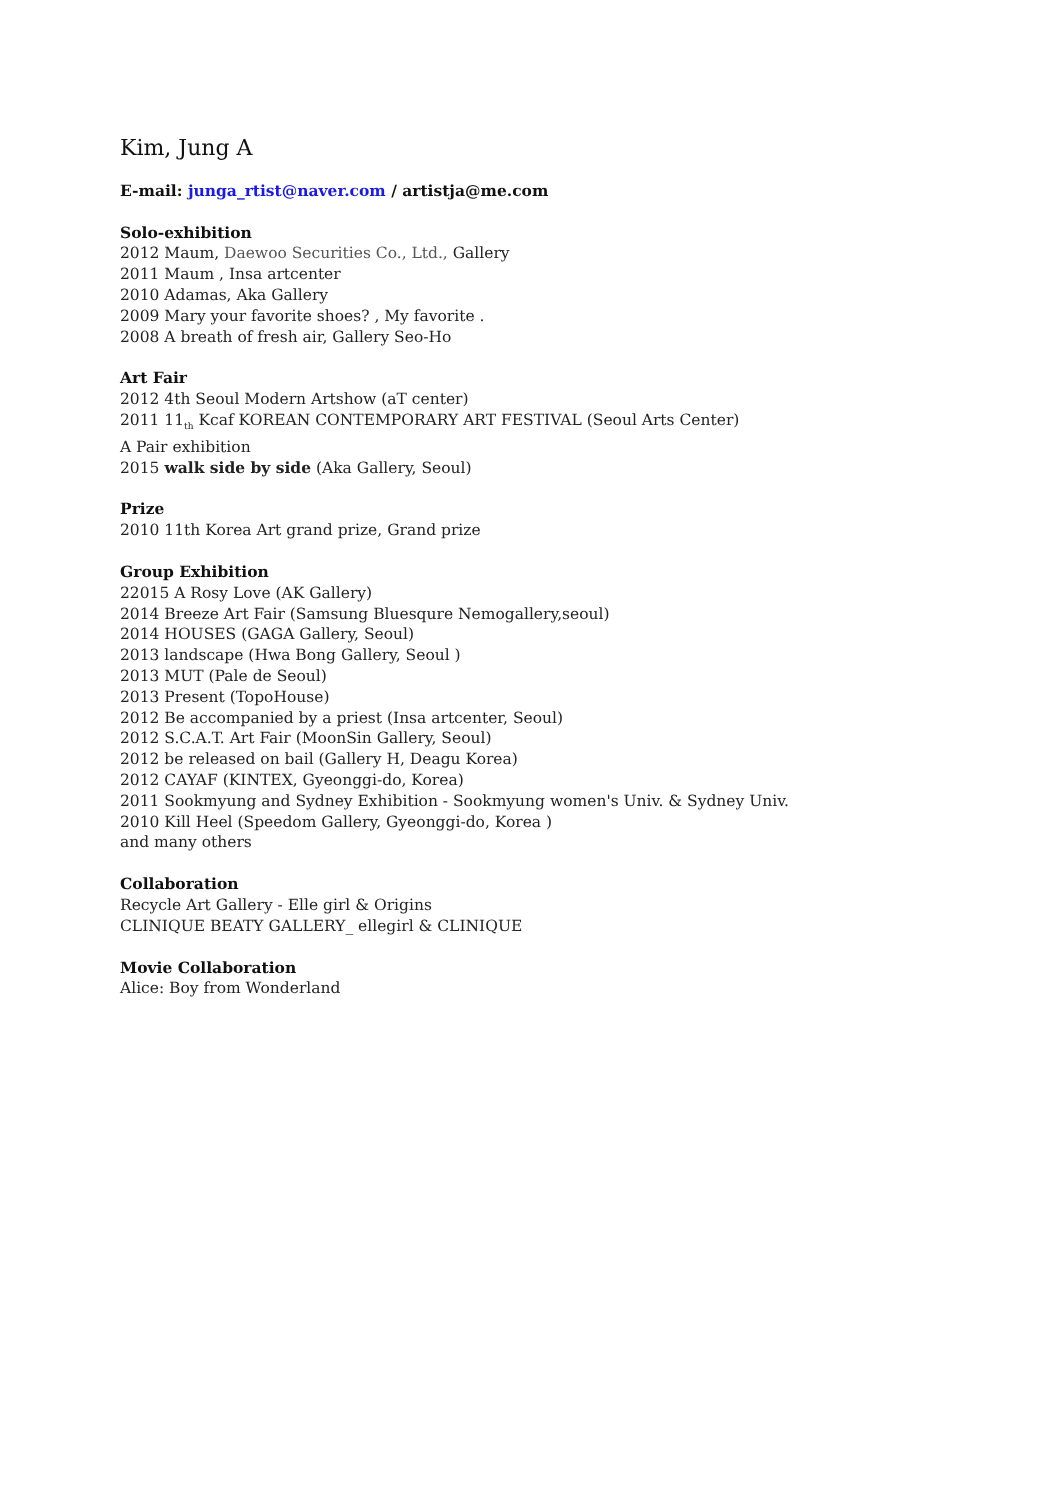Kim, Jung A
E-mail: junga_rtist@naver.com / artistja@me.com
Solo-exhibition
2012 Maum, Daewoo Securities Co., Ltd., Gallery
2011 Maum , Insa artcenter
2010 Adamas, Aka Gallery
2009 Mary your favorite shoes? , My favorite .
2008 A breath of fresh air, Gallery Seo-Ho
Art Fair
2012 4th Seoul Modern Artshow (aT center)
2011 11<sub>th</sub> Kcaf KOREAN CONTEMPORARY ART FESTIVAL (Seoul Arts Center)
A Pair exhibition
2015 walk side by side (Aka Gallery, Seoul)
Prize
2010 11th Korea Art grand prize, Grand prize
Group Exhibition
22015 A Rosy Love (AK Gallery)
2014 Breeze Art Fair (Samsung Bluesqure Nemogallery,seoul)
2014 HOUSES (GAGA Gallery, Seoul)
2013 landscape (Hwa Bong Gallery, Seoul )
2013 MUT (Pale de Seoul)
2013 Present (TopoHouse)
2012 Be accompanied by a priest (Insa artcenter, Seoul)
2012 S.C.A.T. Art Fair (MoonSin Gallery, Seoul)
2012 be released on bail (Gallery H, Deagu Korea)
2012 CAYAF (KINTEX, Gyeonggi-do, Korea)
2011 Sookmyung and Sydney Exhibition - Sookmyung women's Univ. & Sydney Univ.
2010 Kill Heel (Speedom Gallery, Gyeonggi-do, Korea )
and many others
Collaboration
Recycle Art Gallery - Elle girl & Origins
CLINIQUE BEATY GALLERY_ ellegirl & CLINIQUE
Movie Collaboration
Alice: Boy from Wonderland